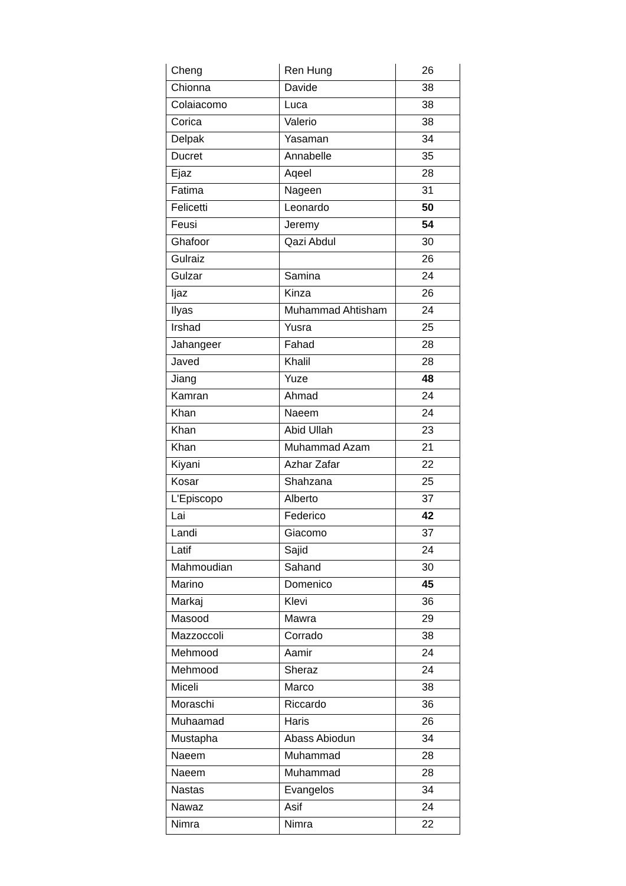| Cheng | Ren Hung | 26 |
| Chionna | Davide | 38 |
| Colaiacomo | Luca | 38 |
| Corica | Valerio | 38 |
| Delpak | Yasaman | 34 |
| Ducret | Annabelle | 35 |
| Ejaz | Aqeel | 28 |
| Fatima | Nageen | 31 |
| Felicetti | Leonardo | 50 |
| Feusi | Jeremy | 54 |
| Ghafoor | Qazi Abdul | 30 |
| Gulraiz | | 26 |
| Gulzar | Samina | 24 |
| Ijaz | Kinza | 26 |
| Ilyas | Muhammad Ahtisham | 24 |
| Irshad | Yusra | 25 |
| Jahangeer | Fahad | 28 |
| Javed | Khalil | 28 |
| Jiang | Yuze | 48 |
| Kamran | Ahmad | 24 |
| Khan | Naeem | 24 |
| Khan | Abid Ullah | 23 |
| Khan | Muhammad Azam | 21 |
| Kiyani | Azhar Zafar | 22 |
| Kosar | Shahzana | 25 |
| L'Episcopo | Alberto | 37 |
| Lai | Federico | 42 |
| Landi | Giacomo | 37 |
| Latif | Sajid | 24 |
| Mahmoudian | Sahand | 30 |
| Marino | Domenico | 45 |
| Markaj | Klevi | 36 |
| Masood | Mawra | 29 |
| Mazzoccoli | Corrado | 38 |
| Mehmood | Aamir | 24 |
| Mehmood | Sheraz | 24 |
| Miceli | Marco | 38 |
| Moraschi | Riccardo | 36 |
| Muhaamad | Haris | 26 |
| Mustapha | Abass Abiodun | 34 |
| Naeem | Muhammad | 28 |
| Naeem | Muhammad | 28 |
| Nastas | Evangelos | 34 |
| Nawaz | Asif | 24 |
| Nimra | Nimra | 22 |